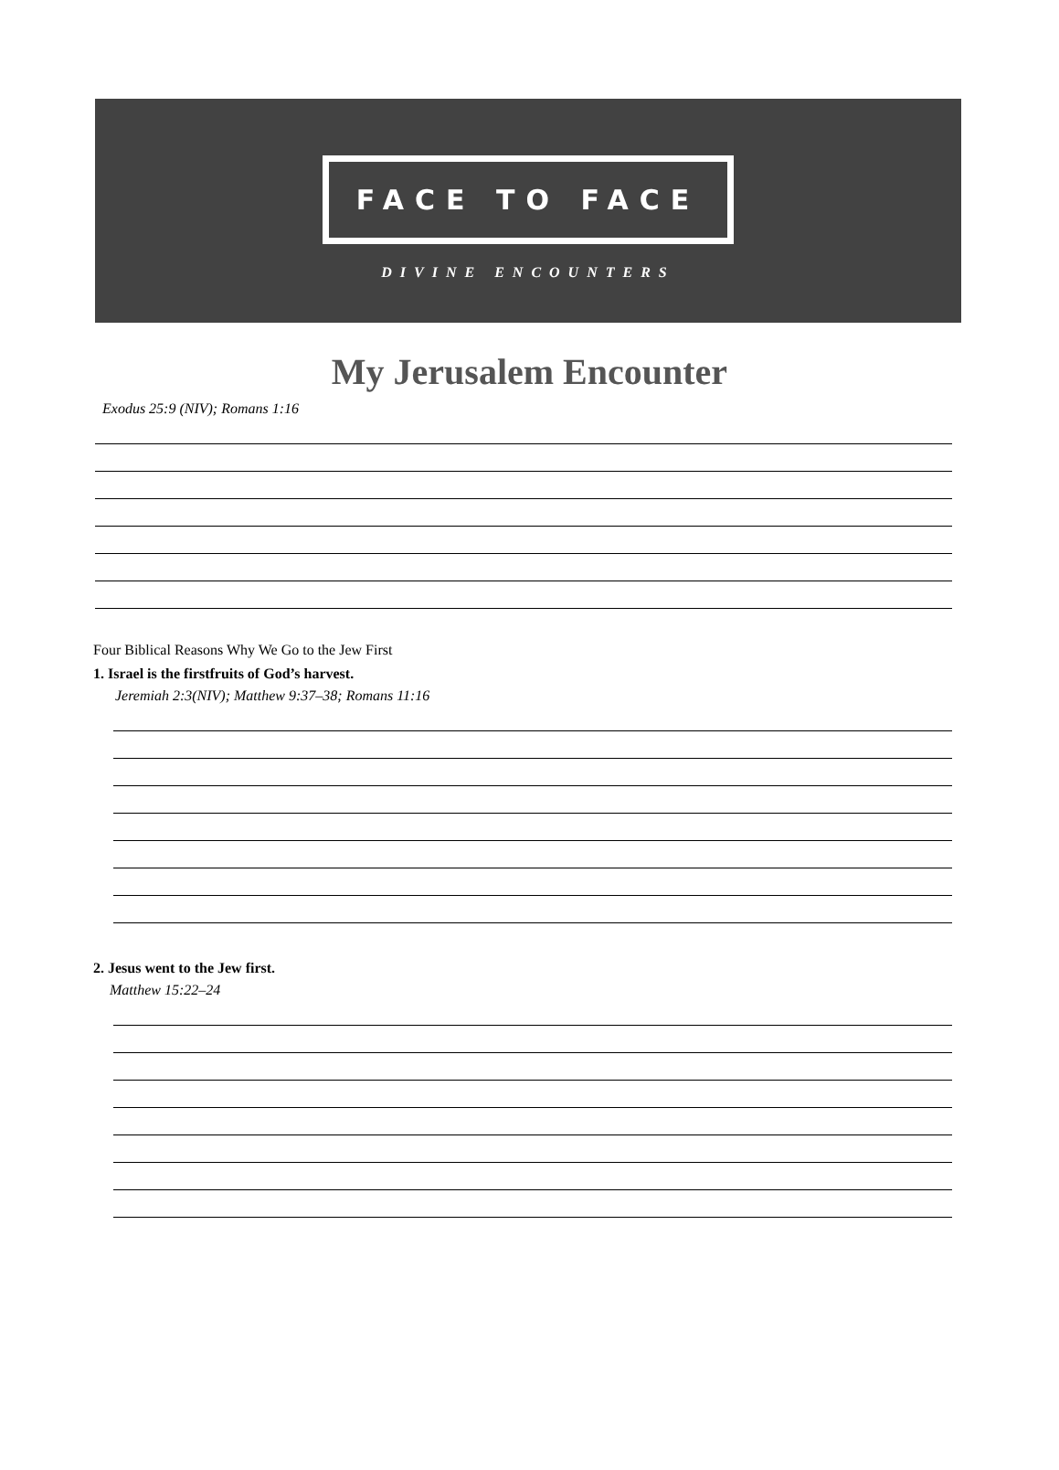FACE TO FACE
DIVINE ENCOUNTERS
My Jerusalem Encounter
Exodus 25:9 (NIV); Romans 1:16
Four Biblical Reasons Why We Go to the Jew First
1. Israel is the firstfruits of God’s harvest.
Jeremiah 2:3(NIV); Matthew 9:37–38; Romans 11:16
2. Jesus went to the Jew first.
Matthew 15:22–24